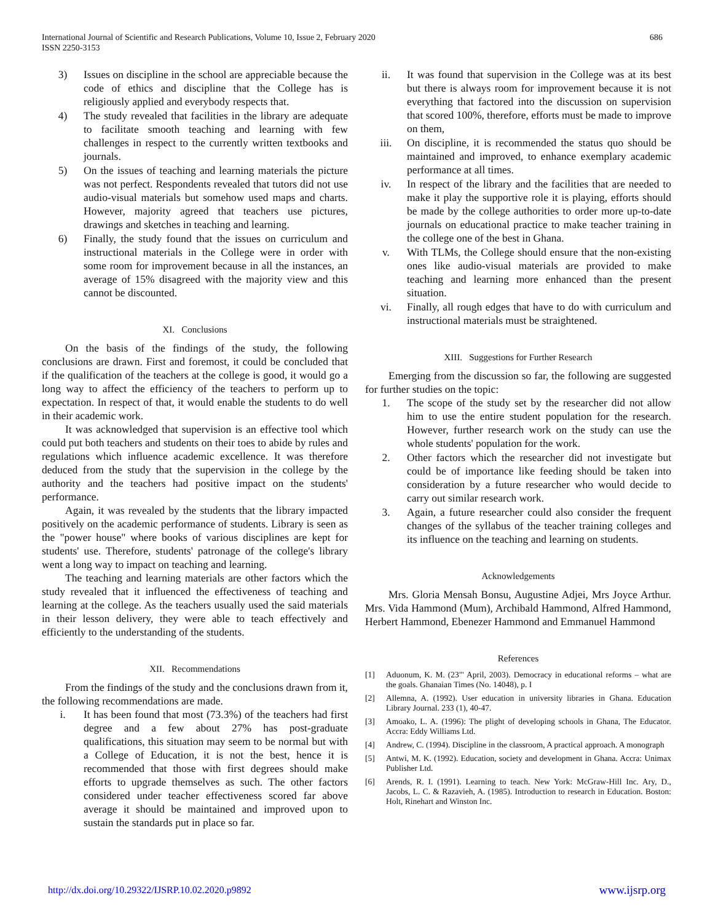686 International Journal of Scientific and Research Publications, Volume 10, Issue 2, February 2020
ISSN 2250-3153
3) Issues on discipline in the school are appreciable because the code of ethics and discipline that the College has is religiously applied and everybody respects that.
4) The study revealed that facilities in the library are adequate to facilitate smooth teaching and learning with few challenges in respect to the currently written textbooks and journals.
5) On the issues of teaching and learning materials the picture was not perfect. Respondents revealed that tutors did not use audio-visual materials but somehow used maps and charts. However, majority agreed that teachers use pictures, drawings and sketches in teaching and learning.
6) Finally, the study found that the issues on curriculum and instructional materials in the College were in order with some room for improvement because in all the instances, an average of 15% disagreed with the majority view and this cannot be discounted.
XI. Conclusions
On the basis of the findings of the study, the following conclusions are drawn. First and foremost, it could be concluded that if the qualification of the teachers at the college is good, it would go a long way to affect the efficiency of the teachers to perform up to expectation. In respect of that, it would enable the students to do well in their academic work.
It was acknowledged that supervision is an effective tool which could put both teachers and students on their toes to abide by rules and regulations which influence academic excellence. It was therefore deduced from the study that the supervision in the college by the authority and the teachers had positive impact on the students' performance.
Again, it was revealed by the students that the library impacted positively on the academic performance of students. Library is seen as the "power house" where books of various disciplines are kept for students' use. Therefore, students' patronage of the college's library went a long way to impact on teaching and learning.
The teaching and learning materials are other factors which the study revealed that it influenced the effectiveness of teaching and learning at the college. As the teachers usually used the said materials in their lesson delivery, they were able to teach effectively and efficiently to the understanding of the students.
XII. Recommendations
From the findings of the study and the conclusions drawn from it, the following recommendations are made.
i. It has been found that most (73.3%) of the teachers had first degree and a few about 27% has post-graduate qualifications, this situation may seem to be normal but with a College of Education, it is not the best, hence it is recommended that those with first degrees should make efforts to upgrade themselves as such. The other factors considered under teacher effectiveness scored far above average it should be maintained and improved upon to sustain the standards put in place so far.
ii. It was found that supervision in the College was at its best but there is always room for improvement because it is not everything that factored into the discussion on supervision that scored 100%, therefore, efforts must be made to improve on them,
iii. On discipline, it is recommended the status quo should be maintained and improved, to enhance exemplary academic performance at all times.
iv. In respect of the library and the facilities that are needed to make it play the supportive role it is playing, efforts should be made by the college authorities to order more up-to-date journals on educational practice to make teacher training in the college one of the best in Ghana.
v. With TLMs, the College should ensure that the non-existing ones like audio-visual materials are provided to make teaching and learning more enhanced than the present situation.
vi. Finally, all rough edges that have to do with curriculum and instructional materials must be straightened.
XIII. Suggestions for Further Research
Emerging from the discussion so far, the following are suggested for further studies on the topic:
1. The scope of the study set by the researcher did not allow him to use the entire student population for the research. However, further research work on the study can use the whole students' population for the work.
2. Other factors which the researcher did not investigate but could be of importance like feeding should be taken into consideration by a future researcher who would decide to carry out similar research work.
3. Again, a future researcher could also consider the frequent changes of the syllabus of the teacher training colleges and its influence on the teaching and learning on students.
Acknowledgements
Mrs. Gloria Mensah Bonsu, Augustine Adjei, Mrs Joyce Arthur. Mrs. Vida Hammond (Mum), Archibald Hammond, Alfred Hammond, Herbert Hammond, Ebenezer Hammond and Emmanuel Hammond
References
[1] Aduonum, K. M. (23"' April, 2003). Democracy in educational reforms – what are the goals. Ghanaian Times (No. 14048), p. I
[2] Allemna, A. (1992). User education in university libraries in Ghana. Education Library Journal. 233 (1), 40-47.
[3] Amoako, L. A. (1996): The plight of developing schools in Ghana, The Educator. Accra: Eddy Williams Ltd.
[4] Andrew, C. (1994). Discipline in the classroom, A practical approach. A monograph
[5] Antwi, M. K. (1992). Education, society and development in Ghana. Accra: Unimax Publisher Ltd.
[6] Arends, R. I. (1991). Learning to teach. New York: McGraw-Hill Inc. Ary, D., Jacobs, L. C. & Razavieh, A. (1985). Introduction to research in Education. Boston: Holt, Rinehart and Winston Inc.
www.ijsrp.org http://dx.doi.org/10.29322/IJSRP.10.02.2020.p9892